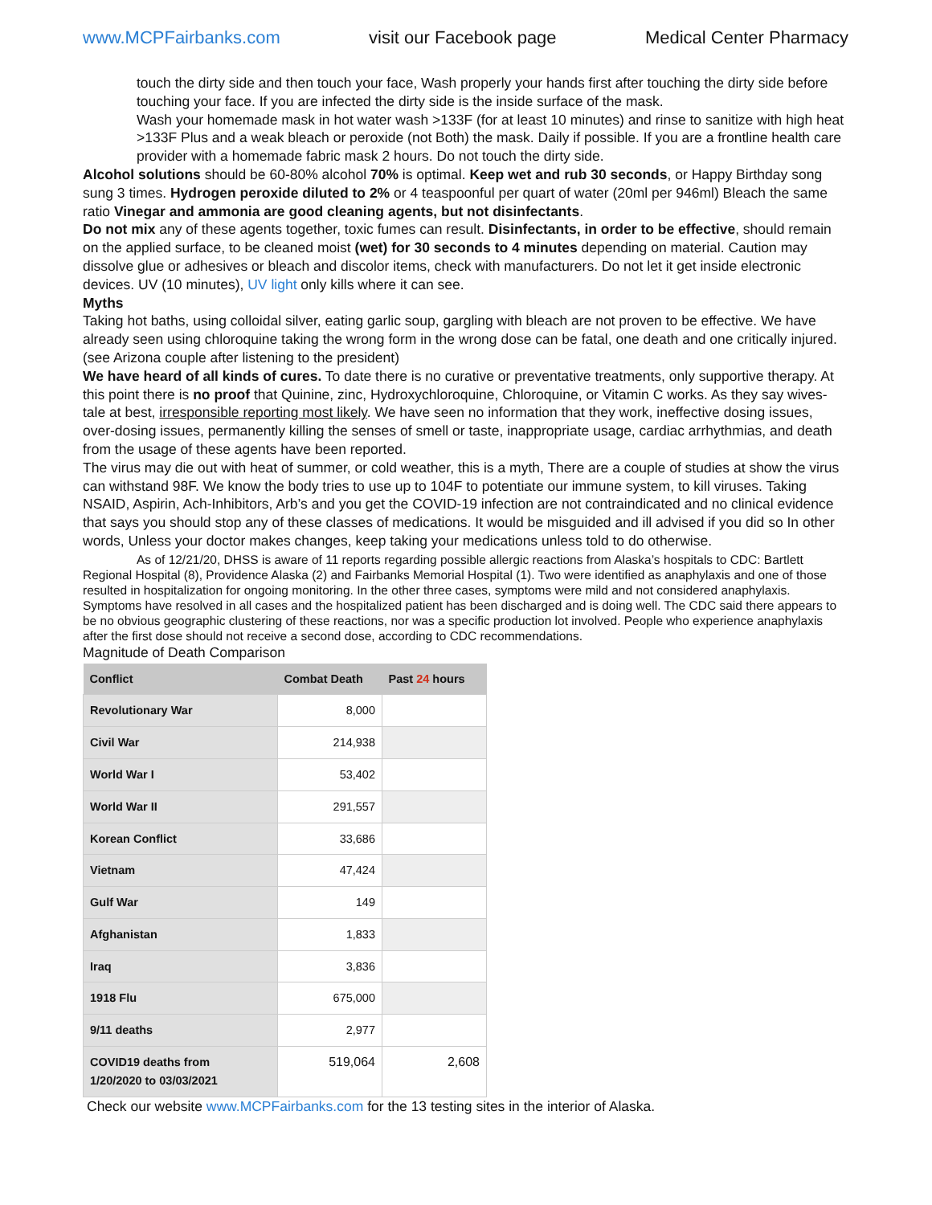www.MCPFairbanks.com visit our Facebook page Medical Center Pharmacy
touch the dirty side and then touch your face, Wash properly your hands first after touching the dirty side before touching your face. If you are infected the dirty side is the inside surface of the mask.
Wash your homemade mask in hot water wash >133F (for at least 10 minutes) and rinse to sanitize with high heat >133F Plus and a weak bleach or peroxide (not Both) the mask. Daily if possible. If you are a frontline health care provider with a homemade fabric mask 2 hours. Do not touch the dirty side.
Alcohol solutions should be 60-80% alcohol 70% is optimal. Keep wet and rub 30 seconds, or Happy Birthday song sung 3 times. Hydrogen peroxide diluted to 2% or 4 teaspoonful per quart of water (20ml per 946ml) Bleach the same ratio Vinegar and ammonia are good cleaning agents, but not disinfectants.
Do not mix any of these agents together, toxic fumes can result. Disinfectants, in order to be effective, should remain on the applied surface, to be cleaned moist (wet) for 30 seconds to 4 minutes depending on material. Caution may dissolve glue or adhesives or bleach and discolor items, check with manufacturers. Do not let it get inside electronic devices. UV (10 minutes), UV light only kills where it can see.
Myths
Taking hot baths, using colloidal silver, eating garlic soup, gargling with bleach are not proven to be effective. We have already seen using chloroquine taking the wrong form in the wrong dose can be fatal, one death and one critically injured. (see Arizona couple after listening to the president)
We have heard of all kinds of cures. To date there is no curative or preventative treatments, only supportive therapy. At this point there is no proof that Quinine, zinc, Hydroxychloroquine, Chloroquine, or Vitamin C works. As they say wives-tale at best, irresponsible reporting most likely. We have seen no information that they work, ineffective dosing issues, over-dosing issues, permanently killing the senses of smell or taste, inappropriate usage, cardiac arrhythmias, and death from the usage of these agents have been reported.
The virus may die out with heat of summer, or cold weather, this is a myth, There are a couple of studies at show the virus can withstand 98F. We know the body tries to use up to 104F to potentiate our immune system, to kill viruses. Taking NSAID, Aspirin, Ach-Inhibitors, Arb’s and you get the COVID-19 infection are not contraindicated and no clinical evidence that says you should stop any of these classes of medications. It would be misguided and ill advised if you did so In other words, Unless your doctor makes changes, keep taking your medications unless told to do otherwise.
As of 12/21/20, DHSS is aware of 11 reports regarding possible allergic reactions from Alaska’s hospitals to CDC: Bartlett Regional Hospital (8), Providence Alaska (2) and Fairbanks Memorial Hospital (1). Two were identified as anaphylaxis and one of those resulted in hospitalization for ongoing monitoring. In the other three cases, symptoms were mild and not considered anaphylaxis. Symptoms have resolved in all cases and the hospitalized patient has been discharged and is doing well. The CDC said there appears to be no obvious geographic clustering of these reactions, nor was a specific production lot involved. People who experience anaphylaxis after the first dose should not receive a second dose, according to CDC recommendations.
Magnitude of Death Comparison
| Conflict | Combat Death | Past 24 hours |
| --- | --- | --- |
| Revolutionary War | 8,000 | |
| Civil War | 214,938 | |
| World War I | 53,402 | |
| World War II | 291,557 | |
| Korean Conflict | 33,686 | |
| Vietnam | 47,424 | |
| Gulf War | 149 | |
| Afghanistan | 1,833 | |
| Iraq | 3,836 | |
| 1918 Flu | 675,000 | |
| 9/11 deaths | 2,977 | |
| COVID19 deaths from 1/20/2020 to 03/03/2021 | 519,064 | 2,608 |
Check our website www.MCPFairbanks.com for the 13 testing sites in the interior of Alaska.